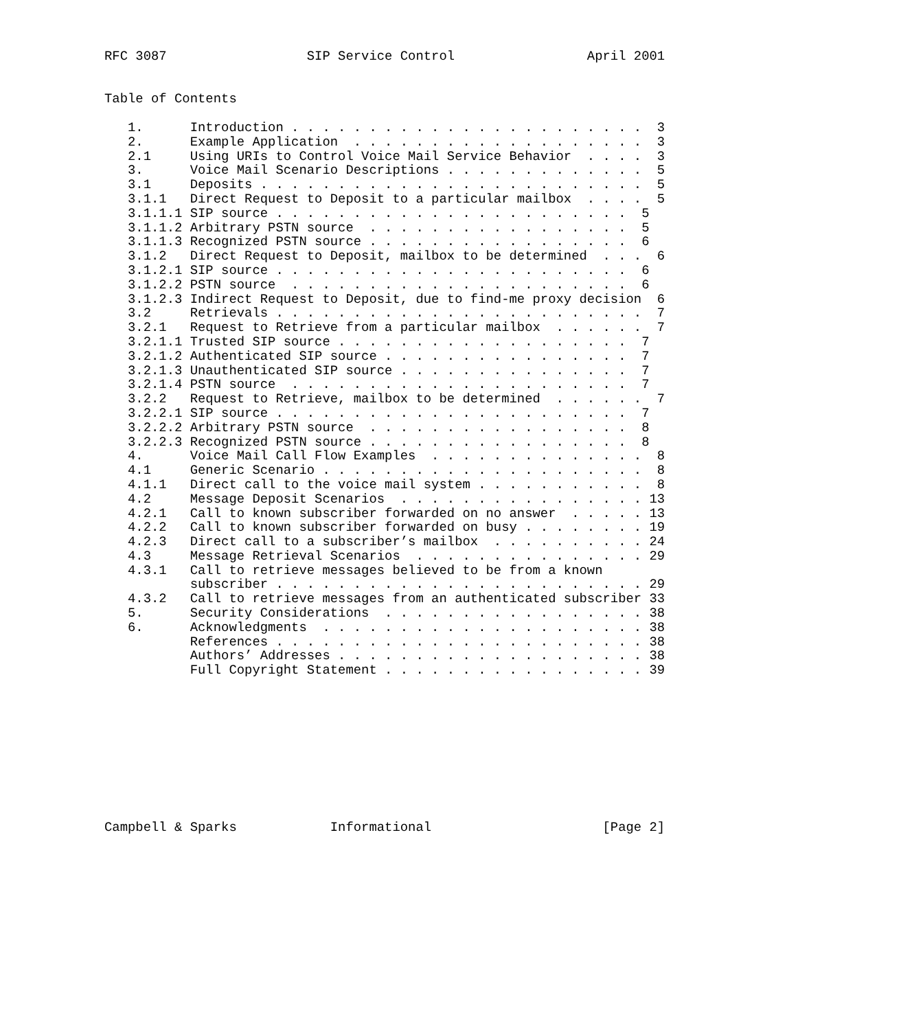RFC 3087                  SIP Service Control                 April 2001


Table of Contents

   1.      Introduction . . . . . . . . . . . . . . . . . . . . . . .  3
   2.      Example Application  . . . . . . . . . . . . . . . . . . .  3
   2.1     Using URIs to Control Voice Mail Service Behavior  . . . .  3
   3.      Voice Mail Scenario Descriptions . . . . . . . . . . . . .  5
   3.1     Deposits . . . . . . . . . . . . . . . . . . . . . . . . .  5
   3.1.1   Direct Request to Deposit to a particular mailbox  . . . .  5
   3.1.1.1 SIP source . . . . . . . . . . . . . . . . . . . . . . .  5
   3.1.1.2 Arbitrary PSTN source  . . . . . . . . . . . . . . . . .  5
   3.1.1.3 Recognized PSTN source . . . . . . . . . . . . . . . . .  6
   3.1.2   Direct Request to Deposit, mailbox to be determined  . . .  6
   3.1.2.1 SIP source . . . . . . . . . . . . . . . . . . . . . . .  6
   3.1.2.2 PSTN source  . . . . . . . . . . . . . . . . . . . . . .  6
   3.1.2.3 Indirect Request to Deposit, due to find-me proxy decision  6
   3.2     Retrievals . . . . . . . . . . . . . . . . . . . . . . . .  7
   3.2.1   Request to Retrieve from a particular mailbox  . . . . . .  7
   3.2.1.1 Trusted SIP source . . . . . . . . . . . . . . . . . . .  7
   3.2.1.2 Authenticated SIP source . . . . . . . . . . . . . . . .  7
   3.2.1.3 Unauthenticated SIP source . . . . . . . . . . . . . . .  7
   3.2.1.4 PSTN source  . . . . . . . . . . . . . . . . . . . . . .  7
   3.2.2   Request to Retrieve, mailbox to be determined  . . . . . .  7
   3.2.2.1 SIP source . . . . . . . . . . . . . . . . . . . . . . .  7
   3.2.2.2 Arbitrary PSTN source  . . . . . . . . . . . . . . . . .  8
   3.2.2.3 Recognized PSTN source . . . . . . . . . . . . . . . . .  8
   4.      Voice Mail Call Flow Examples  . . . . . . . . . . . . . .  8
   4.1     Generic Scenario . . . . . . . . . . . . . . . . . . . . .  8
   4.1.1   Direct call to the voice mail system . . . . . . . . . . .  8
   4.2     Message Deposit Scenarios  . . . . . . . . . . . . . . . . 13
   4.2.1   Call to known subscriber forwarded on no answer  . . . . . 13
   4.2.2   Call to known subscriber forwarded on busy . . . . . . . . 19
   4.2.3   Direct call to a subscriber’s mailbox  . . . . . . . . . . 24
   4.3     Message Retrieval Scenarios  . . . . . . . . . . . . . . . 29
   4.3.1   Call to retrieve messages believed to be from a known
           subscriber . . . . . . . . . . . . . . . . . . . . . . . . 29
   4.3.2   Call to retrieve messages from an authenticated subscriber 33
   5.      Security Considerations  . . . . . . . . . . . . . . . . . 38
   6.      Acknowledgments  . . . . . . . . . . . . . . . . . . . . . 38
           References . . . . . . . . . . . . . . . . . . . . . . . . 38
           Authors’ Addresses . . . . . . . . . . . . . . . . . . . . 38
           Full Copyright Statement . . . . . . . . . . . . . . . . . 39










Campbell & Sparks            Informational                      [Page 2]